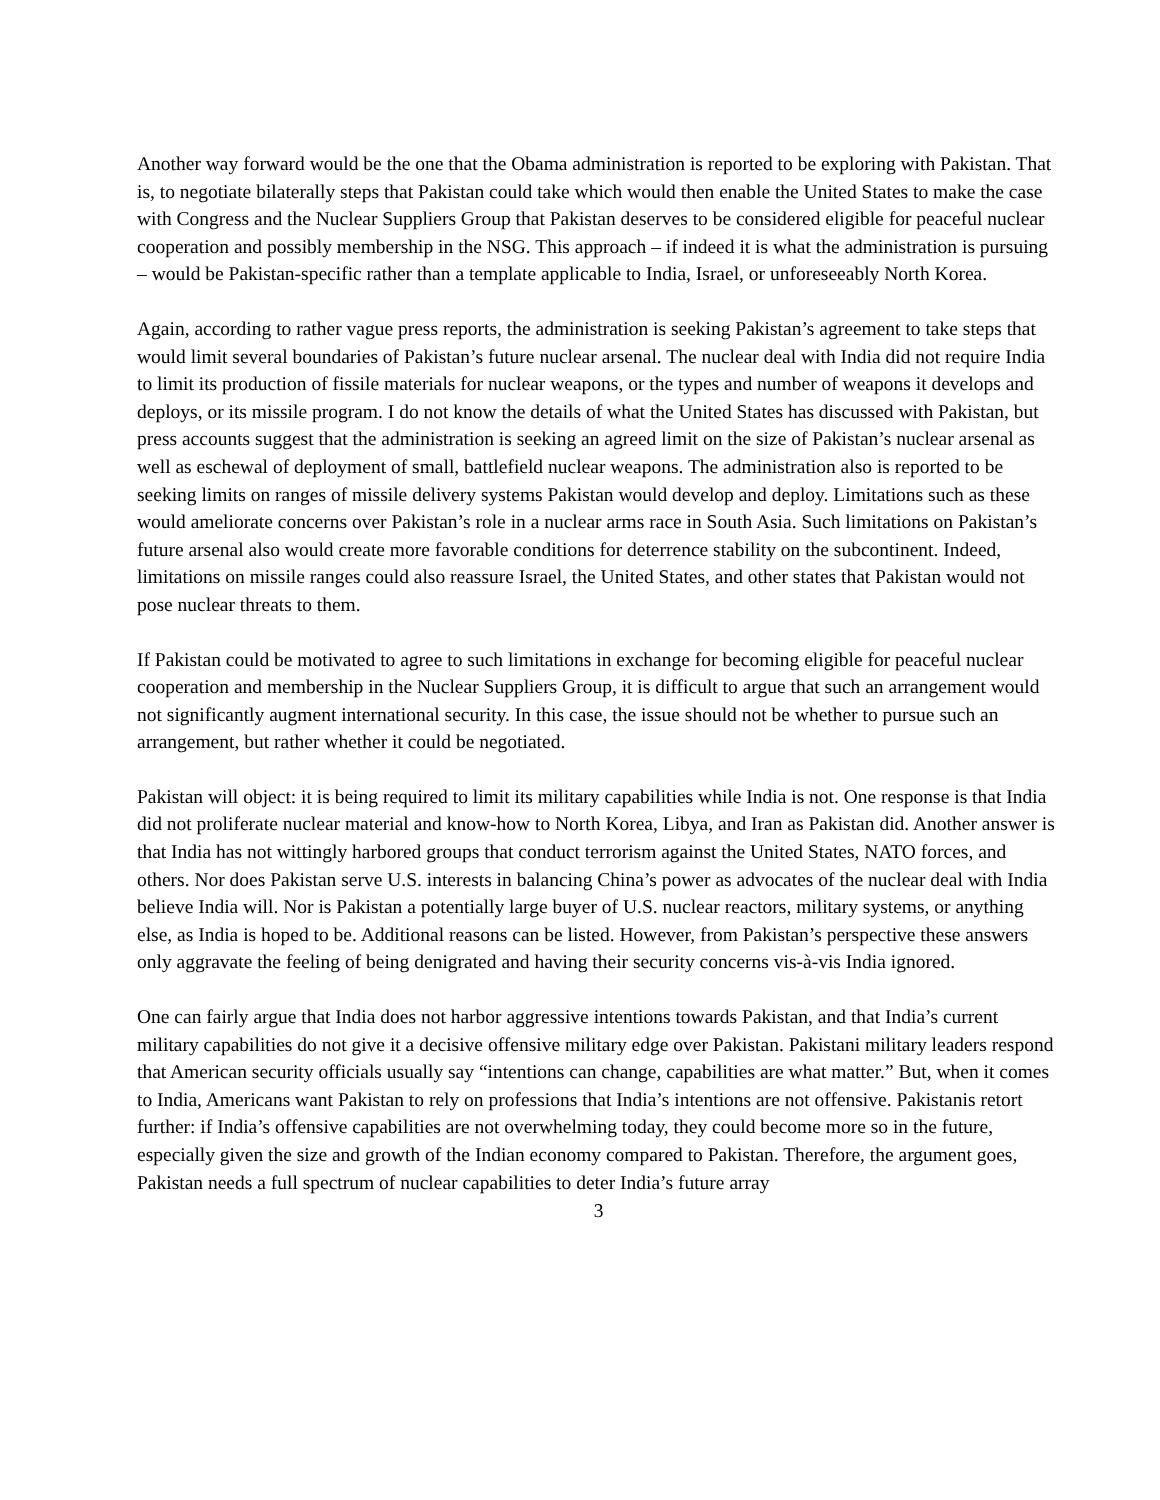Another way forward would be the one that the Obama administration is reported to be exploring with Pakistan. That is, to negotiate bilaterally steps that Pakistan could take which would then enable the United States to make the case with Congress and the Nuclear Suppliers Group that Pakistan deserves to be considered eligible for peaceful nuclear cooperation and possibly membership in the NSG. This approach – if indeed it is what the administration is pursuing – would be Pakistan-specific rather than a template applicable to India, Israel, or unforeseeably North Korea.
Again, according to rather vague press reports, the administration is seeking Pakistan’s agreement to take steps that would limit several boundaries of Pakistan’s future nuclear arsenal. The nuclear deal with India did not require India to limit its production of fissile materials for nuclear weapons, or the types and number of weapons it develops and deploys, or its missile program. I do not know the details of what the United States has discussed with Pakistan, but press accounts suggest that the administration is seeking an agreed limit on the size of Pakistan’s nuclear arsenal as well as eschewal of deployment of small, battlefield nuclear weapons. The administration also is reported to be seeking limits on ranges of missile delivery systems Pakistan would develop and deploy. Limitations such as these would ameliorate concerns over Pakistan’s role in a nuclear arms race in South Asia. Such limitations on Pakistan’s future arsenal also would create more favorable conditions for deterrence stability on the subcontinent. Indeed, limitations on missile ranges could also reassure Israel, the United States, and other states that Pakistan would not pose nuclear threats to them.
If Pakistan could be motivated to agree to such limitations in exchange for becoming eligible for peaceful nuclear cooperation and membership in the Nuclear Suppliers Group, it is difficult to argue that such an arrangement would not significantly augment international security. In this case, the issue should not be whether to pursue such an arrangement, but rather whether it could be negotiated.
Pakistan will object: it is being required to limit its military capabilities while India is not. One response is that India did not proliferate nuclear material and know-how to North Korea, Libya, and Iran as Pakistan did. Another answer is that India has not wittingly harbored groups that conduct terrorism against the United States, NATO forces, and others. Nor does Pakistan serve U.S. interests in balancing China’s power as advocates of the nuclear deal with India believe India will. Nor is Pakistan a potentially large buyer of U.S. nuclear reactors, military systems, or anything else, as India is hoped to be. Additional reasons can be listed. However, from Pakistan’s perspective these answers only aggravate the feeling of being denigrated and having their security concerns vis-à-vis India ignored.
One can fairly argue that India does not harbor aggressive intentions towards Pakistan, and that India’s current military capabilities do not give it a decisive offensive military edge over Pakistan. Pakistani military leaders respond that American security officials usually say “intentions can change, capabilities are what matter.” But, when it comes to India, Americans want Pakistan to rely on professions that India’s intentions are not offensive. Pakistanis retort further: if India’s offensive capabilities are not overwhelming today, they could become more so in the future, especially given the size and growth of the Indian economy compared to Pakistan. Therefore, the argument goes, Pakistan needs a full spectrum of nuclear capabilities to deter India’s future array
3